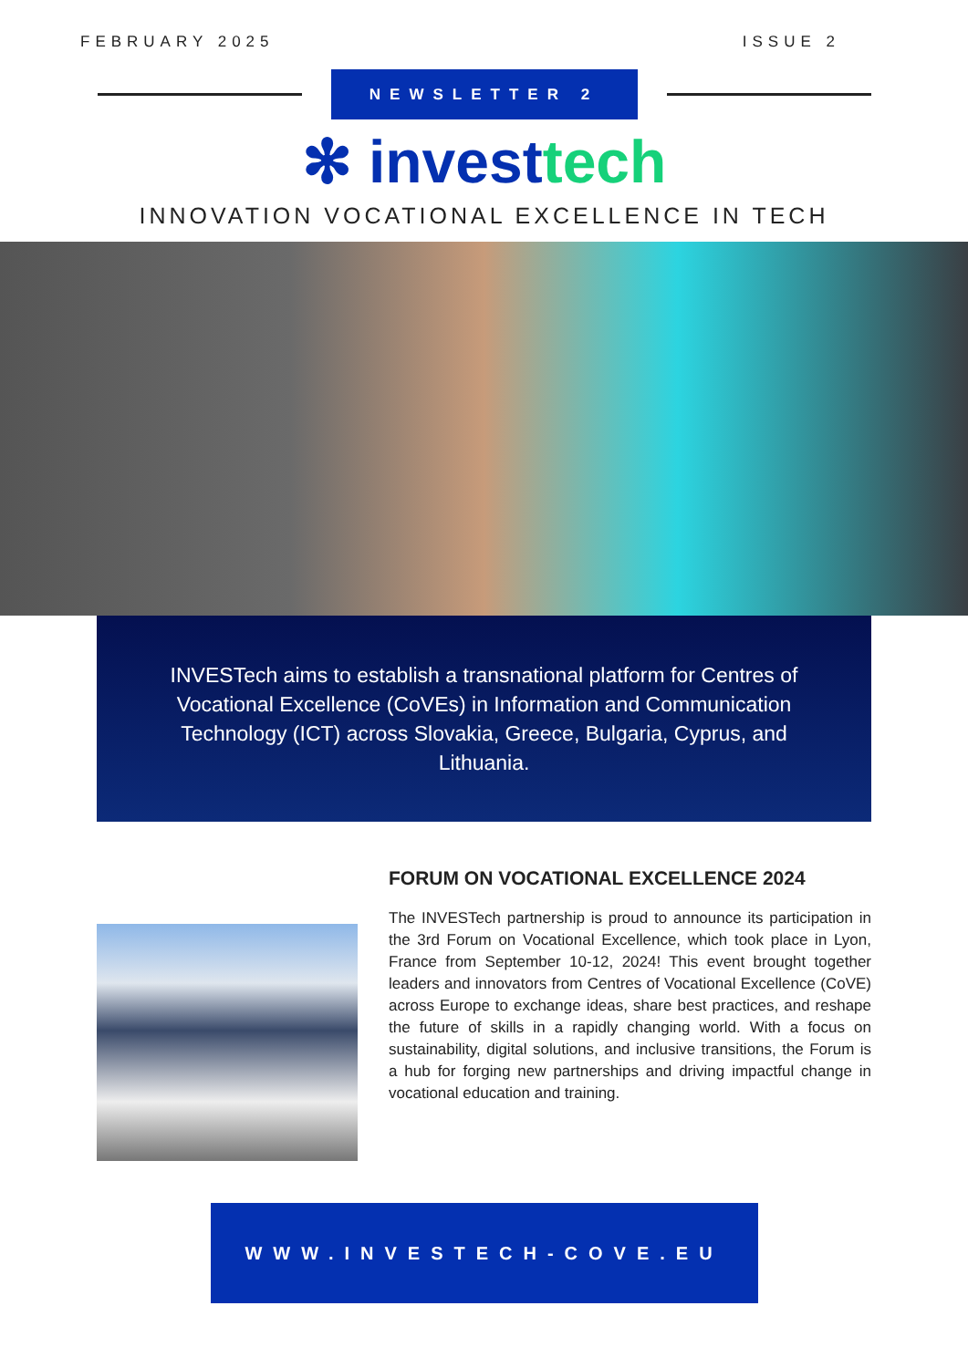FEBRUARY 2025 ISSUE 2
NEWSLETTER 2
✻ investtech
INNOVATION VOCATIONAL EXCELLENCE IN TECH
INVESTech aims to establish a transnational platform for Centres of Vocational Excellence (CoVEs) in Information and Communication Technology (ICT) across Slovakia, Greece, Bulgaria, Cyprus, and Lithuania.
FORUM ON VOCATIONAL EXCELLENCE 2024
The INVESTech partnership is proud to announce its participation in the 3rd Forum on Vocational Excellence, which took place in Lyon, France from September 10-12, 2024! This event brought together leaders and innovators from Centres of Vocational Excellence (CoVE) across Europe to exchange ideas, share best practices, and reshape the future of skills in a rapidly changing world. With a focus on sustainability, digital solutions, and inclusive transitions, the Forum is a hub for forging new partnerships and driving impactful change in vocational education and training.
WWW.INVESTECH-COVE.EU